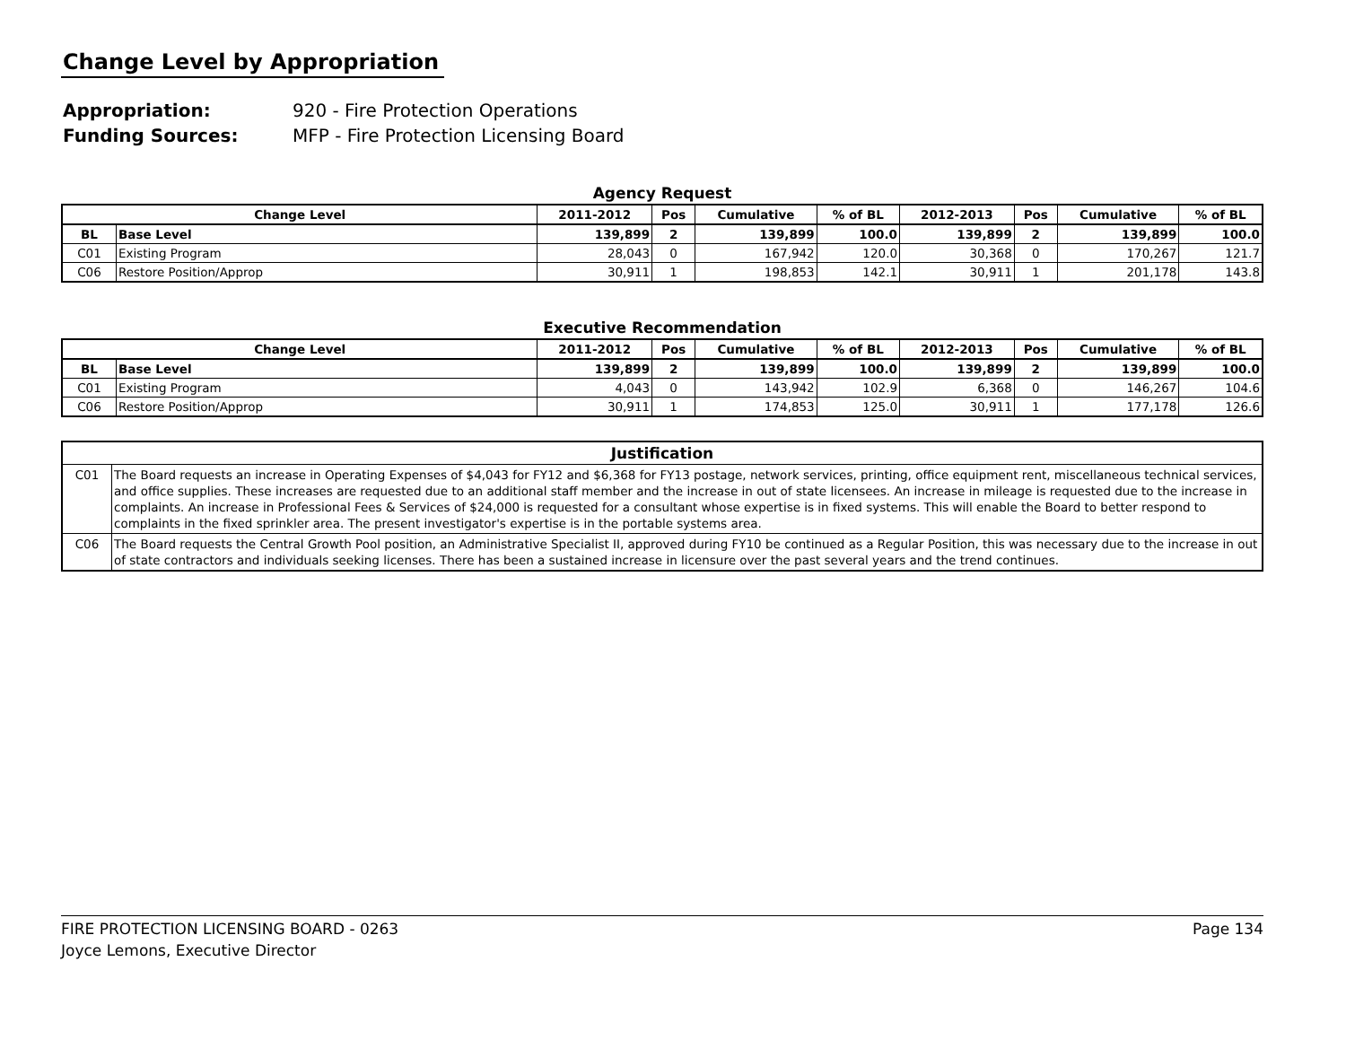Change Level by Appropriation
Appropriation: 920 - Fire Protection Operations
Funding Sources: MFP - Fire Protection Licensing Board
Agency Request
| Change Level | | 2011-2012 | Pos | Cumulative | % of BL | 2012-2013 | Pos | Cumulative | % of BL |
| --- | --- | --- | --- | --- | --- | --- | --- | --- | --- |
| BL | Base Level | 139,899 | 2 | 139,899 | 100.0 | 139,899 | 2 | 139,899 | 100.0 |
| C01 | Existing Program | 28,043 | 0 | 167,942 | 120.0 | 30,368 | 0 | 170,267 | 121.7 |
| C06 | Restore Position/Approp | 30,911 | 1 | 198,853 | 142.1 | 30,911 | 1 | 201,178 | 143.8 |
Executive Recommendation
| Change Level | | 2011-2012 | Pos | Cumulative | % of BL | 2012-2013 | Pos | Cumulative | % of BL |
| --- | --- | --- | --- | --- | --- | --- | --- | --- | --- |
| BL | Base Level | 139,899 | 2 | 139,899 | 100.0 | 139,899 | 2 | 139,899 | 100.0 |
| C01 | Existing Program | 4,043 | 0 | 143,942 | 102.9 | 6,368 | 0 | 146,267 | 104.6 |
| C06 | Restore Position/Approp | 30,911 | 1 | 174,853 | 125.0 | 30,911 | 1 | 177,178 | 126.6 |
| Justification | |
| --- | --- |
| C01 | The Board requests an increase in Operating Expenses of $4,043 for FY12 and $6,368 for FY13 postage, network services, printing, office equipment rent, miscellaneous technical services, and office supplies. These increases are requested due to an additional staff member and the increase in out of state licensees. An increase in mileage is requested due to the increase in complaints. An increase in Professional Fees & Services of $24,000 is requested for a consultant whose expertise is in fixed systems. This will enable the Board to better respond to complaints in the fixed sprinkler area. The present investigator's expertise is in the portable systems area. |
| C06 | The Board requests the Central Growth Pool position, an Administrative Specialist II, approved during FY10 be continued as a Regular Position, this was necessary due to the increase in out of state contractors and individuals seeking licenses. There has been a sustained increase in licensure over the past several years and the trend continues. |
FIRE PROTECTION LICENSING BOARD - 0263 Page 134
Joyce Lemons, Executive Director